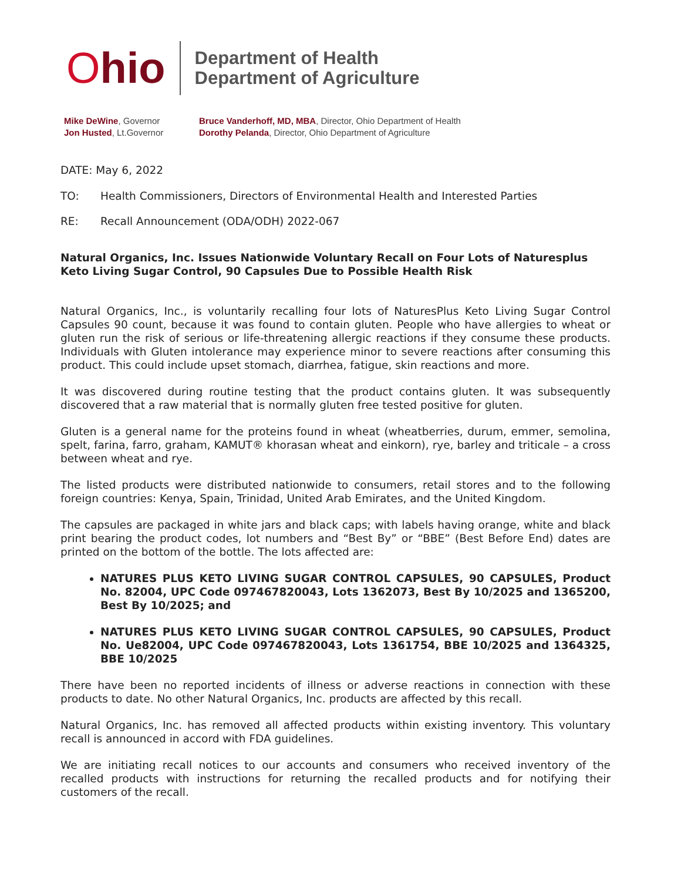Ohio
Department of Health
Department of Agriculture
Mike DeWine, Governor
Jon Husted, Lt.Governor
Bruce Vanderhoff, MD, MBA, Director, Ohio Department of Health
Dorothy Pelanda, Director, Ohio Department of Agriculture
DATE: May 6, 2022
TO: Health Commissioners, Directors of Environmental Health and Interested Parties
RE: Recall Announcement (ODA/ODH) 2022-067
Natural Organics, Inc. Issues Nationwide Voluntary Recall on Four Lots of Naturesplus Keto Living Sugar Control, 90 Capsules Due to Possible Health Risk
Natural Organics, Inc., is voluntarily recalling four lots of NaturesPlus Keto Living Sugar Control Capsules 90 count, because it was found to contain gluten. People who have allergies to wheat or gluten run the risk of serious or life-threatening allergic reactions if they consume these products. Individuals with Gluten intolerance may experience minor to severe reactions after consuming this product. This could include upset stomach, diarrhea, fatigue, skin reactions and more.
It was discovered during routine testing that the product contains gluten. It was subsequently discovered that a raw material that is normally gluten free tested positive for gluten.
Gluten is a general name for the proteins found in wheat (wheatberries, durum, emmer, semolina, spelt, farina, farro, graham, KAMUT® khorasan wheat and einkorn), rye, barley and triticale – a cross between wheat and rye.
The listed products were distributed nationwide to consumers, retail stores and to the following foreign countries: Kenya, Spain, Trinidad, United Arab Emirates, and the United Kingdom.
The capsules are packaged in white jars and black caps; with labels having orange, white and black print bearing the product codes, lot numbers and “Best By” or “BBE” (Best Before End) dates are printed on the bottom of the bottle. The lots affected are:
NATURES PLUS KETO LIVING SUGAR CONTROL CAPSULES, 90 CAPSULES, Product No. 82004, UPC Code 097467820043, Lots 1362073, Best By 10/2025 and 1365200, Best By 10/2025; and
NATURES PLUS KETO LIVING SUGAR CONTROL CAPSULES, 90 CAPSULES, Product No. Ue82004, UPC Code 097467820043, Lots 1361754, BBE 10/2025 and 1364325, BBE 10/2025
There have been no reported incidents of illness or adverse reactions in connection with these products to date. No other Natural Organics, Inc. products are affected by this recall.
Natural Organics, Inc. has removed all affected products within existing inventory. This voluntary recall is announced in accord with FDA guidelines.
We are initiating recall notices to our accounts and consumers who received inventory of the recalled products with instructions for returning the recalled products and for notifying their customers of the recall.